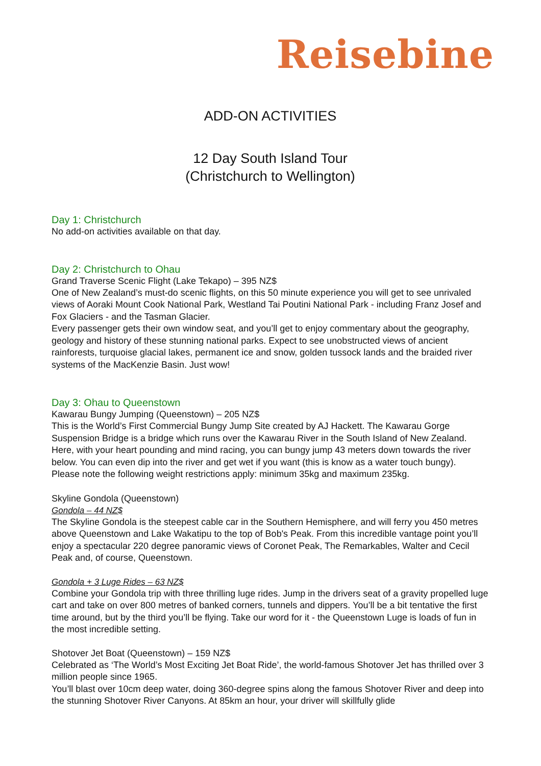Reisebine
ADD-ON ACTIVITIES
12 Day South Island Tour
(Christchurch to Wellington)
Day 1: Christchurch
No add-on activities available on that day.
Day 2: Christchurch to Ohau
Grand Traverse Scenic Flight (Lake Tekapo) – 395 NZ$
One of New Zealand’s must-do scenic flights, on this 50 minute experience you will get to see unrivaled views of Aoraki Mount Cook National Park, Westland Tai Poutini National Park - including Franz Josef and Fox Glaciers - and the Tasman Glacier.
Every passenger gets their own window seat, and you’ll get to enjoy commentary about the geography, geology and history of these stunning national parks. Expect to see unobstructed views of ancient rainforests, turquoise glacial lakes, permanent ice and snow, golden tussock lands and the braided river systems of the MacKenzie Basin. Just wow!
Day 3: Ohau to Queenstown
Kawarau Bungy Jumping (Queenstown) – 205 NZ$
This is the World’s First Commercial Bungy Jump Site created by AJ Hackett. The Kawarau Gorge Suspension Bridge is a bridge which runs over the Kawarau River in the South Island of New Zealand. Here, with your heart pounding and mind racing, you can bungy jump 43 meters down towards the river below. You can even dip into the river and get wet if you want (this is know as a water touch bungy).
Please note the following weight restrictions apply: minimum 35kg and maximum 235kg.
Skyline Gondola (Queenstown)
Gondola – 44 NZ$
The Skyline Gondola is the steepest cable car in the Southern Hemisphere, and will ferry you 450 metres above Queenstown and Lake Wakatipu to the top of Bob's Peak. From this incredible vantage point you’ll enjoy a spectacular 220 degree panoramic views of Coronet Peak, The Remarkables, Walter and Cecil Peak and, of course, Queenstown.
Gondola + 3 Luge Rides – 63 NZ$
Combine your Gondola trip with three thrilling luge rides. Jump in the drivers seat of a gravity propelled luge cart and take on over 800 metres of banked corners, tunnels and dippers. You’ll be a bit tentative the first time around, but by the third you’ll be flying. Take our word for it - the Queenstown Luge is loads of fun in the most incredible setting.
Shotover Jet Boat (Queenstown) – 159 NZ$
Celebrated as ‘The World’s Most Exciting Jet Boat Ride’, the world-famous Shotover Jet has thrilled over 3 million people since 1965.
You’ll blast over 10cm deep water, doing 360-degree spins along the famous Shotover River and deep into the stunning Shotover River Canyons. At 85km an hour, your driver will skillfully glide